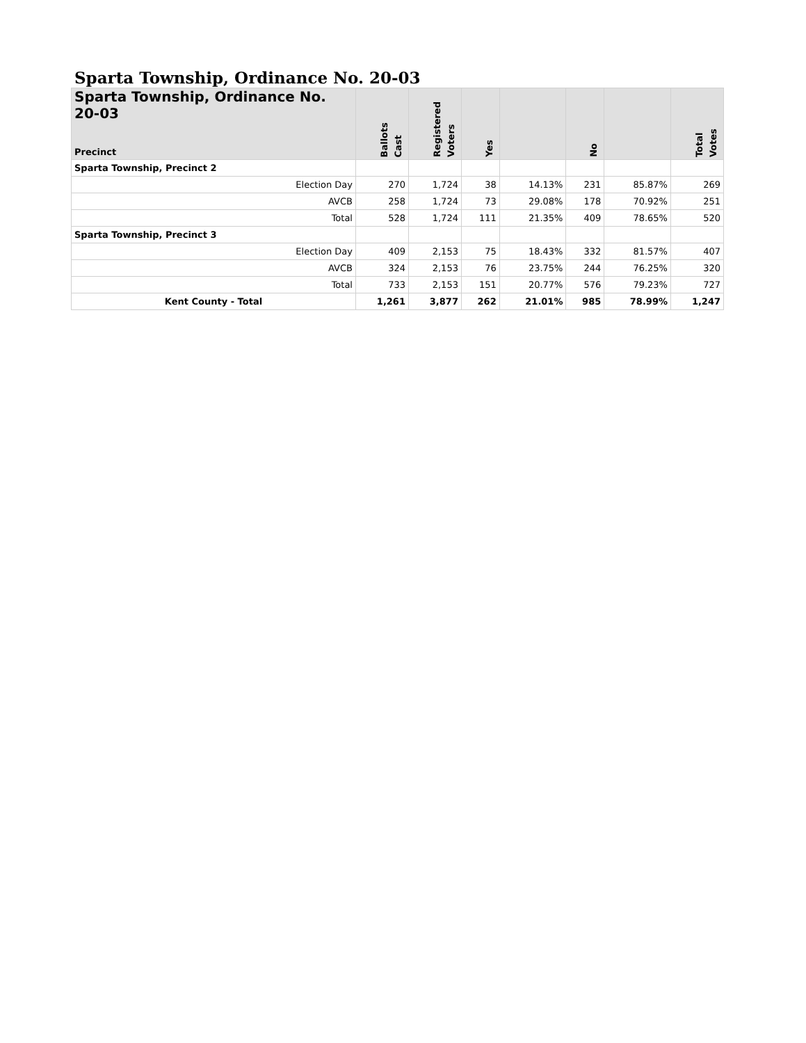Sparta Township, Ordinance No. 20-03
| Sparta Township, Ordinance No. 20-03 Precinct | Ballots Cast | Registered Voters | Yes | | No | | Total Votes |
| --- | --- | --- | --- | --- | --- | --- | --- |
| Sparta Township, Precinct 2 | | | | | | | |
| Election Day | 270 | 1,724 | 38 | 14.13% | 231 | 85.87% | 269 |
| AVCB | 258 | 1,724 | 73 | 29.08% | 178 | 70.92% | 251 |
| Total | 528 | 1,724 | 111 | 21.35% | 409 | 78.65% | 520 |
| Sparta Township, Precinct 3 | | | | | | | |
| Election Day | 409 | 2,153 | 75 | 18.43% | 332 | 81.57% | 407 |
| AVCB | 324 | 2,153 | 76 | 23.75% | 244 | 76.25% | 320 |
| Total | 733 | 2,153 | 151 | 20.77% | 576 | 79.23% | 727 |
| Kent County - Total | 1,261 | 3,877 | 262 | 21.01% | 985 | 78.99% | 1,247 |